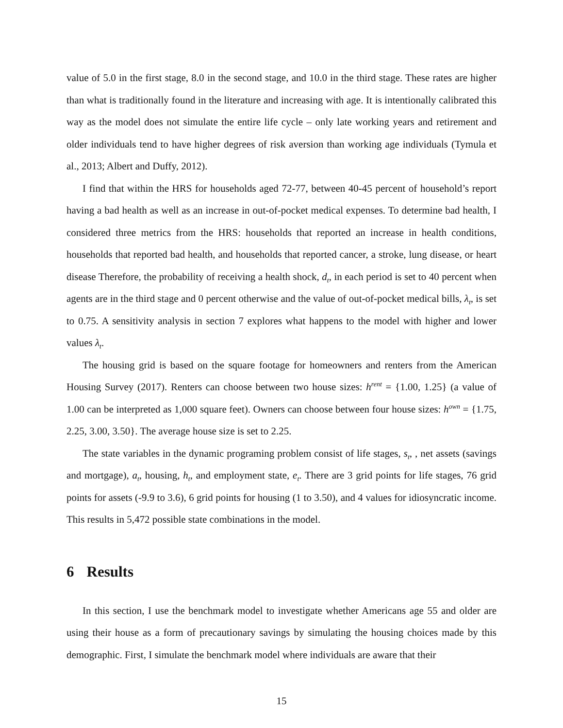value of 5.0 in the first stage, 8.0 in the second stage, and 10.0 in the third stage. These rates are higher than what is traditionally found in the literature and increasing with age. It is intentionally calibrated this way as the model does not simulate the entire life cycle – only late working years and retirement and older individuals tend to have higher degrees of risk aversion than working age individuals (Tymula et al., 2013; Albert and Duffy, 2012).
I find that within the HRS for households aged 72-77, between 40-45 percent of household’s report having a bad health as well as an increase in out-of-pocket medical expenses. To determine bad health, I considered three metrics from the HRS: households that reported an increase in health conditions, households that reported bad health, and households that reported cancer, a stroke, lung disease, or heart disease Therefore, the probability of receiving a health shock, d<sub>t</sub>, in each period is set to 40 percent when agents are in the third stage and 0 percent otherwise and the value of out-of-pocket medical bills, λ<sub>t</sub>, is set to 0.75. A sensitivity analysis in section 7 explores what happens to the model with higher and lower values λ<sub>t</sub>.
The housing grid is based on the square footage for homeowners and renters from the American Housing Survey (2017). Renters can choose between two house sizes: h<sup>rent</sup> = {1.00, 1.25} (a value of 1.00 can be interpreted as 1,000 square feet). Owners can choose between four house sizes: h<sup>own</sup> = {1.75, 2.25, 3.00, 3.50}. The average house size is set to 2.25.
The state variables in the dynamic programing problem consist of life stages, s<sub>t</sub>, , net assets (savings and mortgage), a<sub>t</sub>, housing, h<sub>t</sub>, and employment state, e<sub>t</sub>. There are 3 grid points for life stages, 76 grid points for assets (-9.9 to 3.6), 6 grid points for housing (1 to 3.50), and 4 values for idiosyncratic income. This results in 5,472 possible state combinations in the model.
6 Results
In this section, I use the benchmark model to investigate whether Americans age 55 and older are using their house as a form of precautionary savings by simulating the housing choices made by this demographic. First, I simulate the benchmark model where individuals are aware that their
15